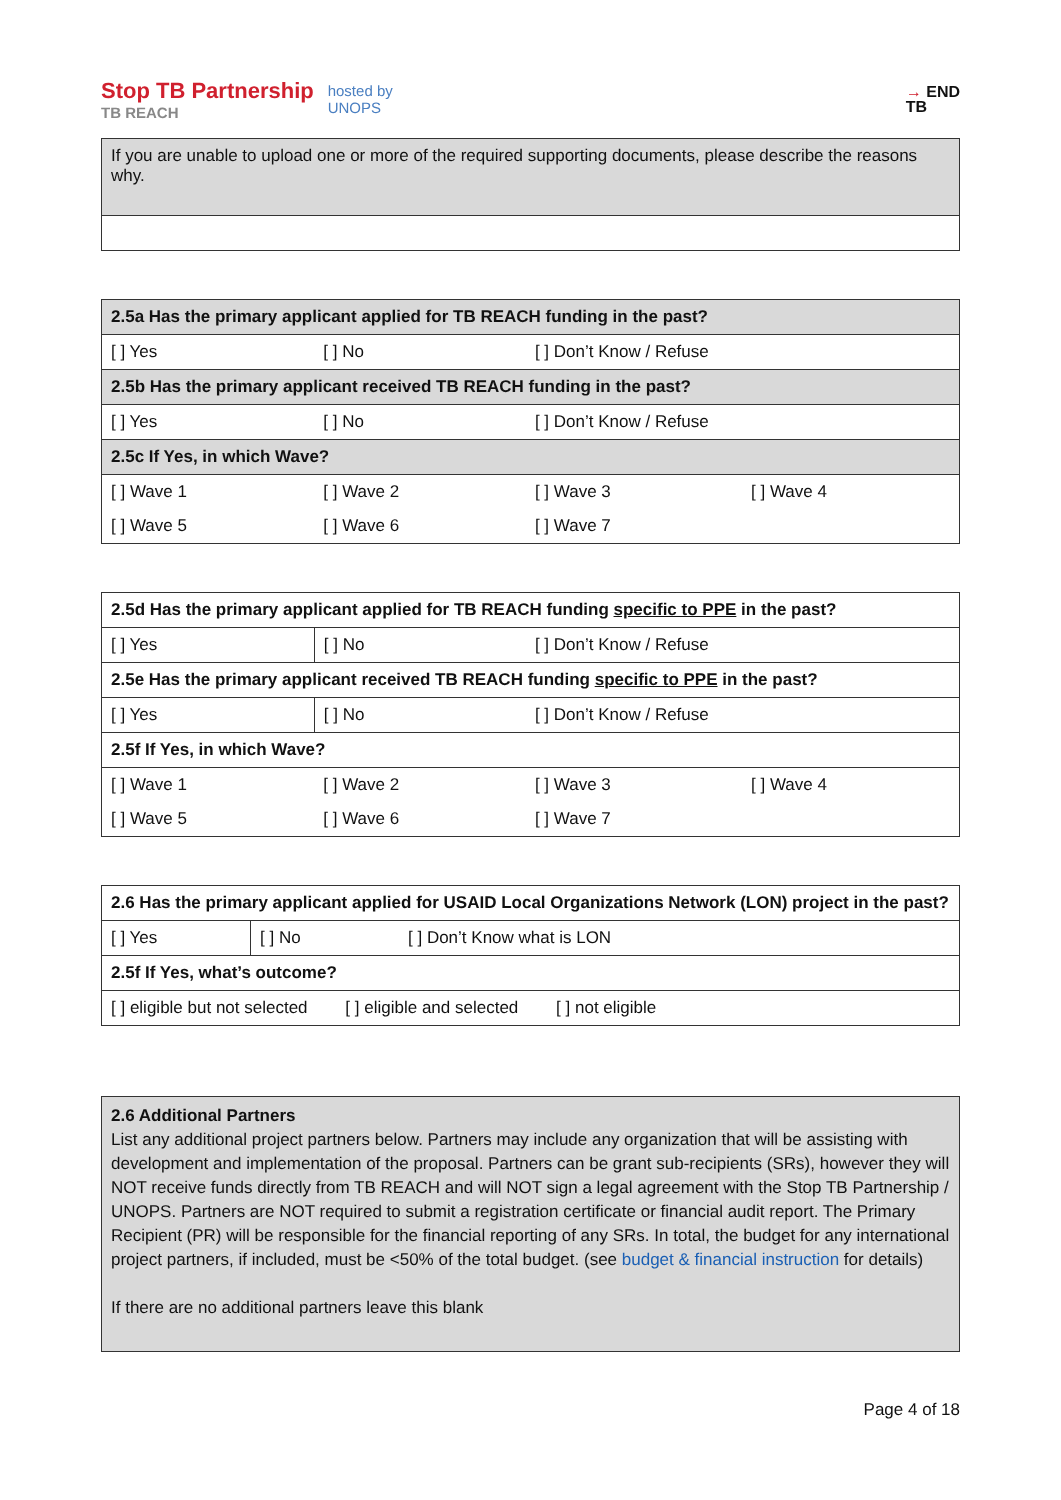Stop TB Partnership
TB REACH
hosted by
UNOPS
→ END
TB
| If you are unable to upload one or more of the required supporting documents, please describe the reasons why. |
| 2.5a Has the primary applicant applied for TB REACH funding in the past? | | | |
| [ ] Yes | [ ] No | [ ] Don’t Know / Refuse | |
| 2.5b Has the primary applicant received TB REACH funding in the past? | | | |
| [ ] Yes | [ ] No | [ ] Don’t Know / Refuse | |
| 2.5c If Yes, in which Wave? | | | |
| [ ] Wave 1 | [ ] Wave 2 | [ ] Wave 3 | [ ] Wave 4 |
| [ ] Wave 5 | [ ] Wave 6 | [ ] Wave 7 | |
| 2.5d Has the primary applicant applied for TB REACH funding specific to PPE in the past? | | | |
| [ ] Yes | [ ] No | [ ] Don’t Know / Refuse | |
| 2.5e Has the primary applicant received TB REACH funding specific to PPE in the past? | | | |
| [ ] Yes | [ ] No | [ ] Don’t Know / Refuse | |
| 2.5f If Yes, in which Wave? | | | |
| [ ] Wave 1 | [ ] Wave 2 | [ ] Wave 3 | [ ] Wave 4 |
| [ ] Wave 5 | [ ] Wave 6 | [ ] Wave 7 | |
| 2.6 Has the primary applicant applied for USAID Local Organizations Network (LON) project in the past? | | |
| [ ] Yes | [ ] No | [ ] Don’t Know what is LON |
| 2.5f If Yes, what’s outcome? | | |
| [ ] eligible but not selected [ ] eligible and selected [ ] not eligible | | |
| 2.6 Additional Partners List any additional project partners below. Partners may include any organization that will be assisting with development and implementation of the proposal. Partners can be grant sub-recipients (SRs), however they will NOT receive funds directly from TB REACH and will NOT sign a legal agreement with the Stop TB Partnership / UNOPS. Partners are NOT required to submit a registration certificate or financial audit report. The Primary Recipient (PR) will be responsible for the financial reporting of any SRs. In total, the budget for any international project partners, if included, must be <50% of the total budget. (see budget & financial instruction for details) If there are no additional partners leave this blank |
Page 4 of 18